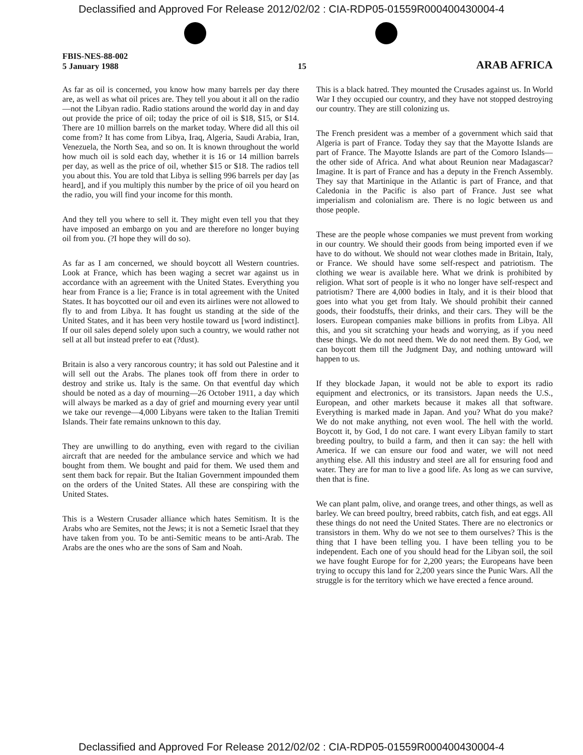Declassified and Approved For Release 2012/02/02 : CIA-RDP05-01559R000400430004-4
FBIS-NES-88-002
5 January 1988
15
ARAB AFRICA
As far as oil is concerned, you know how many barrels per day there are, as well as what oil prices are. They tell you about it all on the radio—not the Libyan radio. Radio stations around the world day in and day out provide the price of oil; today the price of oil is $18, $15, or $14. There are 10 million barrels on the market today. Where did all this oil come from? It has come from Libya, Iraq, Algeria, Saudi Arabia, Iran, Venezuela, the North Sea, and so on. It is known throughout the world how much oil is sold each day, whether it is 16 or 14 million barrels per day, as well as the price of oil, whether $15 or $18. The radios tell you about this. You are told that Libya is selling 996 barrels per day [as heard], and if you multiply this number by the price of oil you heard on the radio, you will find your income for this month.
And they tell you where to sell it. They might even tell you that they have imposed an embargo on you and are therefore no longer buying oil from you. (?I hope they will do so).
As far as I am concerned, we should boycott all Western countries. Look at France, which has been waging a secret war against us in accordance with an agreement with the United States. Everything you hear from France is a lie; France is in total agreement with the United States. It has boycotted our oil and even its airlines were not allowed to fly to and from Libya. It has fought us standing at the side of the United States, and it has been very hostile toward us [word indistinct]. If our oil sales depend solely upon such a country, we would rather not sell at all but instead prefer to eat (?dust).
Britain is also a very rancorous country; it has sold out Palestine and it will sell out the Arabs. The planes took off from there in order to destroy and strike us. Italy is the same. On that eventful day which should be noted as a day of mourning—26 October 1911, a day which will always be marked as a day of grief and mourning every year until we take our revenge—4,000 Libyans were taken to the Italian Tremiti Islands. Their fate remains unknown to this day.
They are unwilling to do anything, even with regard to the civilian aircraft that are needed for the ambulance service and which we had bought from them. We bought and paid for them. We used them and sent them back for repair. But the Italian Government impounded them on the orders of the United States. All these are conspiring with the United States.
This is a Western Crusader alliance which hates Semitism. It is the Arabs who are Semites, not the Jews; it is not a Semetic Israel that they have taken from you. To be anti-Semitic means to be anti-Arab. The Arabs are the ones who are the sons of Sam and Noah.
This is a black hatred. They mounted the Crusades against us. In World War I they occupied our country, and they have not stopped destroying our country. They are still colonizing us.
The French president was a member of a government which said that Algeria is part of France. Today they say that the Mayotte Islands are part of France. The Mayotte Islands are part of the Comoro Islands—the other side of Africa. And what about Reunion near Madagascar? Imagine. It is part of France and has a deputy in the French Assembly. They say that Martinique in the Atlantic is part of France, and that Caledonia in the Pacific is also part of France. Just see what imperialism and colonialism are. There is no logic between us and those people.
These are the people whose companies we must prevent from working in our country. We should their goods from being imported even if we have to do without. We should not wear clothes made in Britain, Italy, or France. We should have some self-respect and patriotism. The clothing we wear is available here. What we drink is prohibited by religion. What sort of people is it who no longer have self-respect and patriotism? There are 4,000 bodies in Italy, and it is their blood that goes into what you get from Italy. We should prohibit their canned goods, their foodstuffs, their drinks, and their cars. They will be the losers. European companies make billions in profits from Libya. All this, and you sit scratching your heads and worrying, as if you need these things. We do not need them. We do not need them. By God, we can boycott them till the Judgment Day, and nothing untoward will happen to us.
If they blockade Japan, it would not be able to export its radio equipment and electronics, or its transistors. Japan needs the U.S., European, and other markets because it makes all that software. Everything is marked made in Japan. And you? What do you make? We do not make anything, not even wool. The hell with the world. Boycott it, by God, I do not care. I want every Libyan family to start breeding poultry, to build a farm, and then it can say: the hell with America. If we can ensure our food and water, we will not need anything else. All this industry and steel are all for ensuring food and water. They are for man to live a good life. As long as we can survive, then that is fine.
We can plant palm, olive, and orange trees, and other things, as well as barley. We can breed poultry, breed rabbits, catch fish, and eat eggs. All these things do not need the United States. There are no electronics or transistors in them. Why do we not see to them ourselves? This is the thing that I have been telling you. I have been telling you to be independent. Each one of you should head for the Libyan soil, the soil we have fought Europe for for 2,200 years; the Europeans have been trying to occupy this land for 2,200 years since the Punic Wars. All the struggle is for the territory which we have erected a fence around.
Declassified and Approved For Release 2012/02/02 : CIA-RDP05-01559R000400430004-4